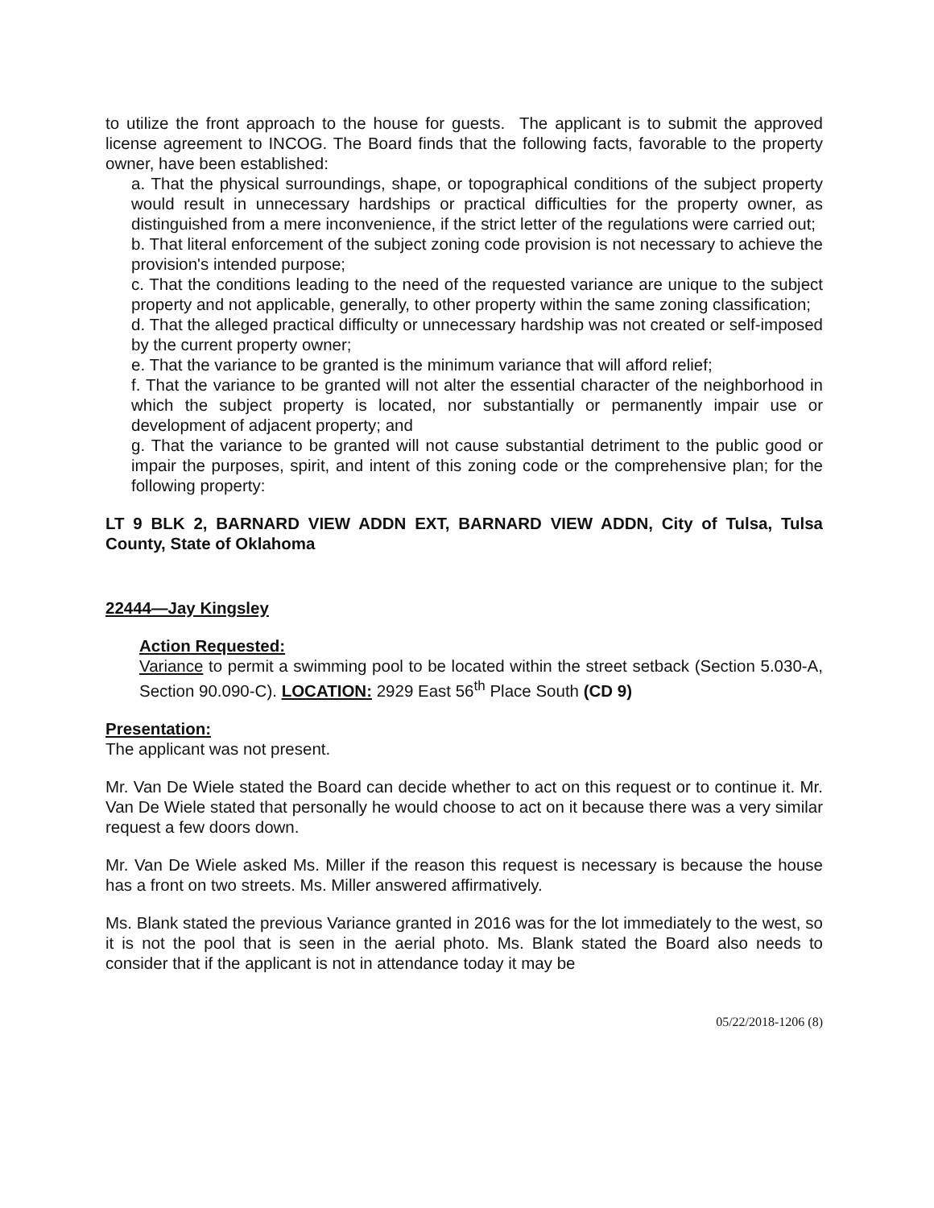to utilize the front approach to the house for guests. The applicant is to submit the approved license agreement to INCOG. The Board finds that the following facts, favorable to the property owner, have been established:
a. That the physical surroundings, shape, or topographical conditions of the subject property would result in unnecessary hardships or practical difficulties for the property owner, as distinguished from a mere inconvenience, if the strict letter of the regulations were carried out;
b. That literal enforcement of the subject zoning code provision is not necessary to achieve the provision's intended purpose;
c. That the conditions leading to the need of the requested variance are unique to the subject property and not applicable, generally, to other property within the same zoning classification;
d. That the alleged practical difficulty or unnecessary hardship was not created or self-imposed by the current property owner;
e. That the variance to be granted is the minimum variance that will afford relief;
f. That the variance to be granted will not alter the essential character of the neighborhood in which the subject property is located, nor substantially or permanently impair use or development of adjacent property; and
g. That the variance to be granted will not cause substantial detriment to the public good or impair the purposes, spirit, and intent of this zoning code or the comprehensive plan; for the following property:
LT 9 BLK 2, BARNARD VIEW ADDN EXT, BARNARD VIEW ADDN, City of Tulsa, Tulsa County, State of Oklahoma
22444—Jay Kingsley
Action Requested:
Variance to permit a swimming pool to be located within the street setback (Section 5.030-A, Section 90.090-C). LOCATION: 2929 East 56<sup>th</sup> Place South (CD 9)
Presentation:
The applicant was not present.
Mr. Van De Wiele stated the Board can decide whether to act on this request or to continue it. Mr. Van De Wiele stated that personally he would choose to act on it because there was a very similar request a few doors down.
Mr. Van De Wiele asked Ms. Miller if the reason this request is necessary is because the house has a front on two streets. Ms. Miller answered affirmatively.
Ms. Blank stated the previous Variance granted in 2016 was for the lot immediately to the west, so it is not the pool that is seen in the aerial photo. Ms. Blank stated the Board also needs to consider that if the applicant is not in attendance today it may be
05/22/2018-1206 (8)